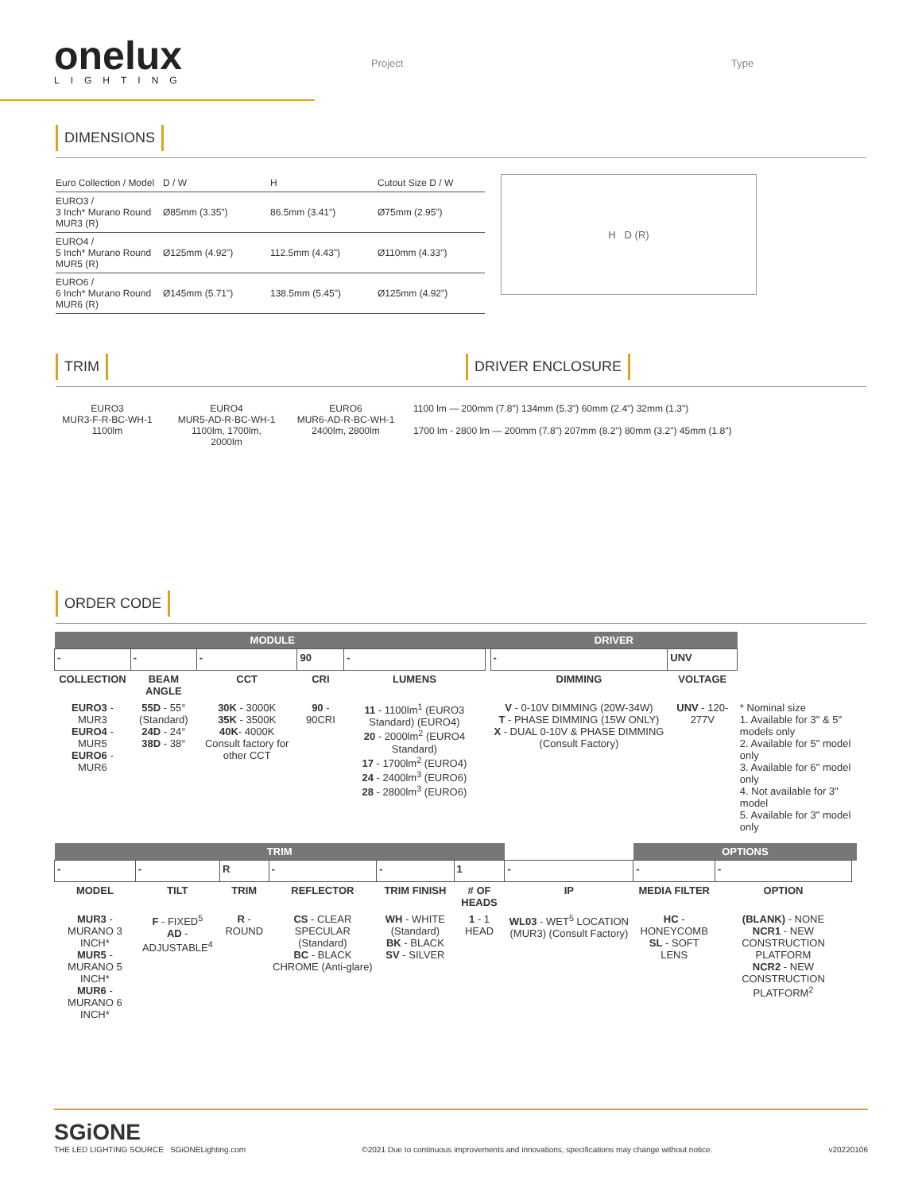onelux
LIGHTING
Project Type
DIMENSIONS
| Euro Collection / Model | D / W | H | Cutout Size D / W |
| --- | --- | --- | --- |
| EURO3 / 3 Inch* Murano Round MUR3 (R) | Ø85mm (3.35") | 86.5mm (3.41") | Ø75mm (2.95") |
| EURO4 / 5 Inch* Murano Round MUR5 (R) | Ø125mm (4.92") | 112.5mm (4.43") | Ø110mm (4.33") |
| EURO6 / 6 Inch* Murano Round MUR6 (R) | Ø145mm (5.71") | 138.5mm (5.45") | Ø125mm (4.92") |
H D (R)
TRIM DRIVER ENCLOSURE
EURO3
MUR3-F-R-BC-WH-1
1100lm
EURO4
MUR5-AD-R-BC-WH-1
1100lm, 1700lm, 2000lm
EURO6
MUR6-AD-R-BC-WH-1
2400lm, 2800lm
1100 lm — 200mm (7.8") 134mm (5.3") 60mm (2.4") 32mm (1.3")
1700 lm - 2800 lm — 200mm (7.8") 207mm (8.2") 80mm (3.2") 45mm (1.8")
ORDER CODE
| MODULE | | | | | | DRIVER | | |
| - | - | - | 90 | - | | - | UNV | |
| COLLECTION | BEAM ANGLE | CCT | CRI | LUMENS | | DIMMING | VOLTAGE | |
| EURO3 - MUR3 EURO4 - MUR5 EURO6 - MUR6 | 55D - 55° (Standard) 24D - 24° 38D - 38° | 30K - 3000K 35K - 3500K 40K - 4000K Consult factory for other CCT | 90 - 90CRI | 11 - 1100lm<sup>1</sup> (EURO3 Standard) (EURO4) 20 - 2000lm<sup>2</sup> (EURO4 Standard) 17 - 1700lm<sup>2</sup> (EURO4) 24 - 2400lm<sup>3</sup> (EURO6) 28 - 2800lm<sup>3</sup> (EURO6) | | V - 0-10V DIMMING (20W-34W) T - PHASE DIMMING (15W ONLY) X - DUAL 0-10V & PHASE DIMMING (Consult Factory) | UNV - 120-277V | * Nominal size 1. Available for 3" & 5" models only 2. Available for 5" model only 3. Available for 6" model only 4. Not available for 3" model 5. Available for 3" model only |
| TRIM | | | | | | | OPTIONS | | |
| - | - | R | - | - | 1 | - | - | - | |
| MODEL | TILT | TRIM | REFLECTOR | TRIM FINISH | # OF HEADS | IP | MEDIA FILTER | OPTION | |
| MUR3 - MURANO 3 INCH* MUR5 - MURANO 5 INCH* MUR6 - MURANO 6 INCH* | F - FIXED<sup>5</sup> AD - ADJUSTABLE<sup>4</sup> | R - ROUND | CS - CLEAR SPECULAR (Standard) BC - BLACK CHROME (Anti-glare) | WH - WHITE (Standard) BK - BLACK SV - SILVER | 1 - 1 HEAD | WL03 - WET<sup>5</sup> LOCATION (MUR3) (Consult Factory) | HC - HONEYCOMB SL - SOFT LENS | (BLANK) - NONE NCR1 - NEW CONSTRUCTION PLATFORM NCR2 - NEW CONSTRUCTION PLATFORM<sup>2</sup> | |
SGiONE
THE LED LIGHTING SOURCE SGiONELighting.com
©2021 Due to continuous improvements and innovations, specifications may change without notice.
v20220106